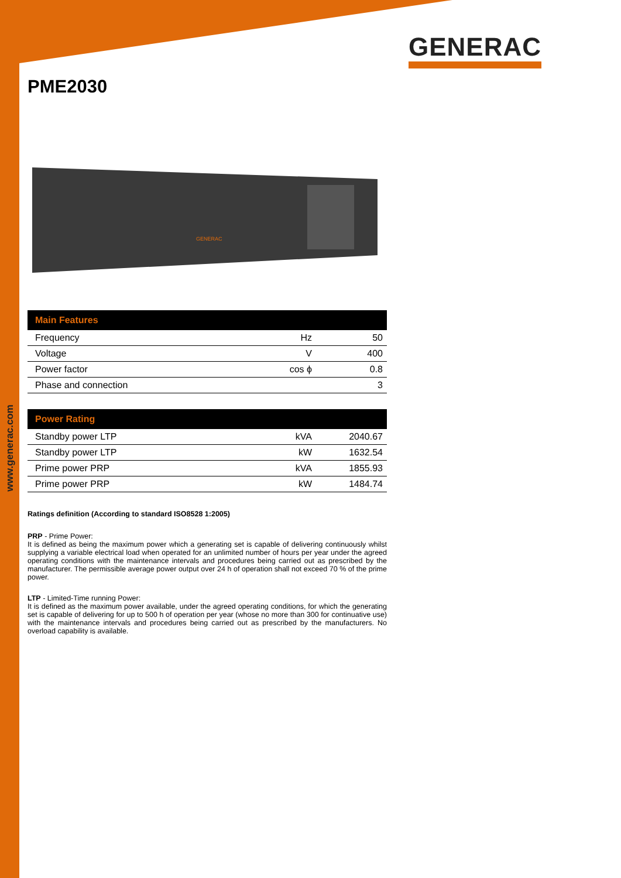www.generac.com
GENERAC
PME2030
GENERAC
| Main Features | | |
| --- | --- | --- |
| Frequency | Hz | 50 |
| Voltage | V | 400 |
| Power factor | cos ϕ | 0.8 |
| Phase and connection | | 3 |
| Power Rating | | |
| --- | --- | --- |
| Standby power LTP | kVA | 2040.67 |
| Standby power LTP | kW | 1632.54 |
| Prime power PRP | kVA | 1855.93 |
| Prime power PRP | kW | 1484.74 |
Ratings definition (According to standard ISO8528 1:2005)
PRP - Prime Power:
It is defined as being the maximum power which a generating set is capable of delivering continuously whilst supplying a variable electrical load when operated for an unlimited number of hours per year under the agreed operating conditions with the maintenance intervals and procedures being carried out as prescribed by the manufacturer. The permissible average power output over 24 h of operation shall not exceed 70 % of the prime power.
LTP - Limited-Time running Power:
It is defined as the maximum power available, under the agreed operating conditions, for which the generating set is capable of delivering for up to 500 h of operation per year (whose no more than 300 for continuative use) with the maintenance intervals and procedures being carried out as prescribed by the manufacturers. No overload capability is available.